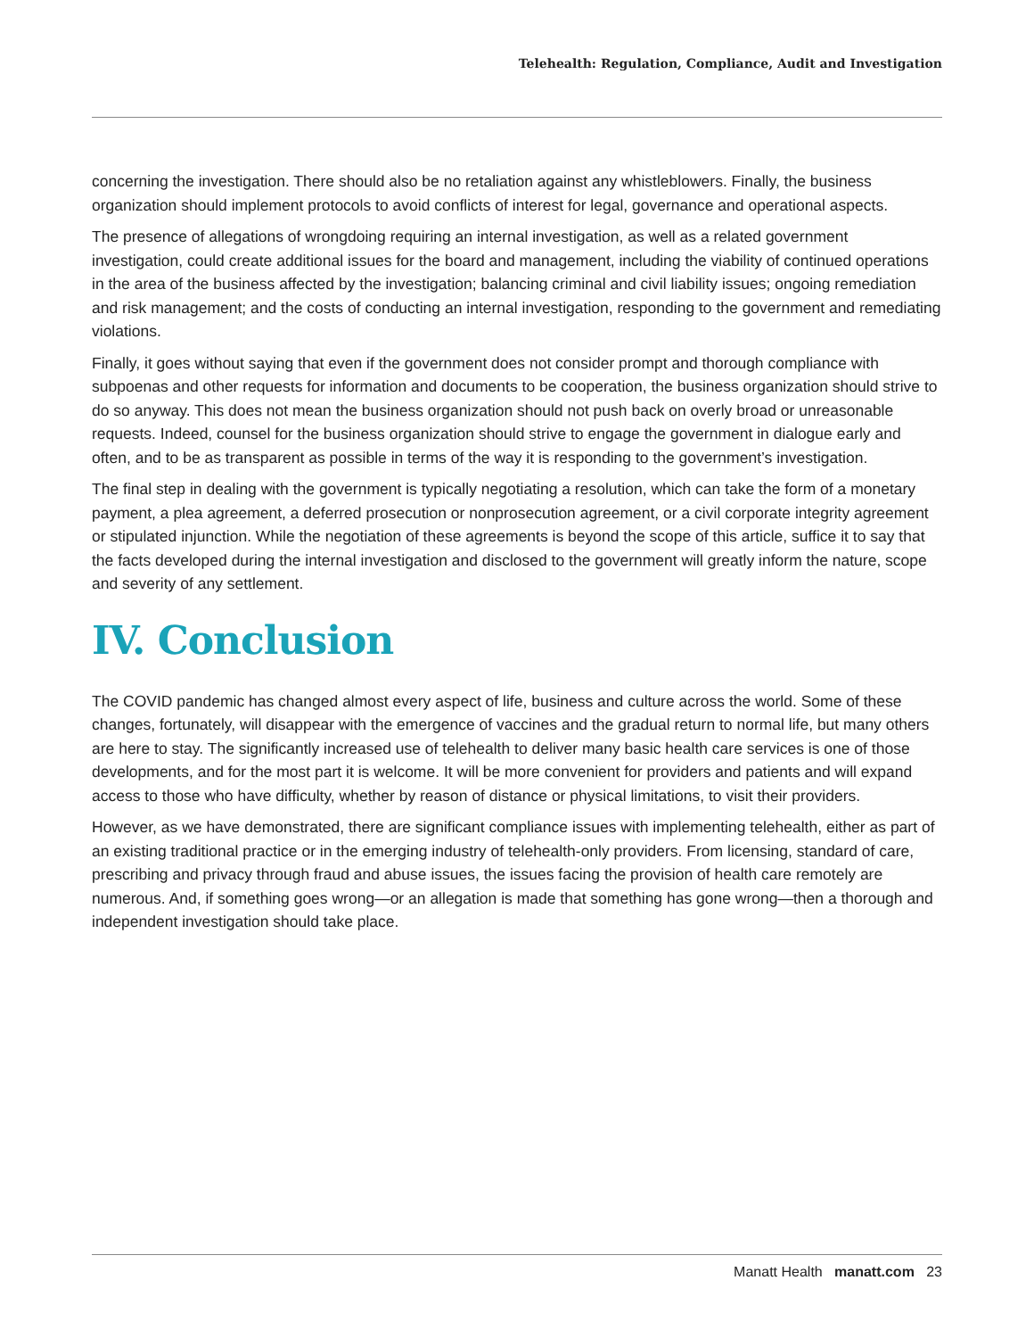Telehealth: Regulation, Compliance, Audit and Investigation
concerning the investigation. There should also be no retaliation against any whistleblowers. Finally, the business organization should implement protocols to avoid conflicts of interest for legal, governance and operational aspects.
The presence of allegations of wrongdoing requiring an internal investigation, as well as a related government investigation, could create additional issues for the board and management, including the viability of continued operations in the area of the business affected by the investigation; balancing criminal and civil liability issues; ongoing remediation and risk management; and the costs of conducting an internal investigation, responding to the government and remediating violations.
Finally, it goes without saying that even if the government does not consider prompt and thorough compliance with subpoenas and other requests for information and documents to be cooperation, the business organization should strive to do so anyway. This does not mean the business organization should not push back on overly broad or unreasonable requests. Indeed, counsel for the business organization should strive to engage the government in dialogue early and often, and to be as transparent as possible in terms of the way it is responding to the government’s investigation.
The final step in dealing with the government is typically negotiating a resolution, which can take the form of a monetary payment, a plea agreement, a deferred prosecution or nonprosecution agreement, or a civil corporate integrity agreement or stipulated injunction. While the negotiation of these agreements is beyond the scope of this article, suffice it to say that the facts developed during the internal investigation and disclosed to the government will greatly inform the nature, scope and severity of any settlement.
IV. Conclusion
The COVID pandemic has changed almost every aspect of life, business and culture across the world. Some of these changes, fortunately, will disappear with the emergence of vaccines and the gradual return to normal life, but many others are here to stay. The significantly increased use of telehealth to deliver many basic health care services is one of those developments, and for the most part it is welcome. It will be more convenient for providers and patients and will expand access to those who have difficulty, whether by reason of distance or physical limitations, to visit their providers.
However, as we have demonstrated, there are significant compliance issues with implementing telehealth, either as part of an existing traditional practice or in the emerging industry of telehealth-only providers. From licensing, standard of care, prescribing and privacy through fraud and abuse issues, the issues facing the provision of health care remotely are numerous. And, if something goes wrong—or an allegation is made that something has gone wrong—then a thorough and independent investigation should take place.
Manatt Health manatt.com 23